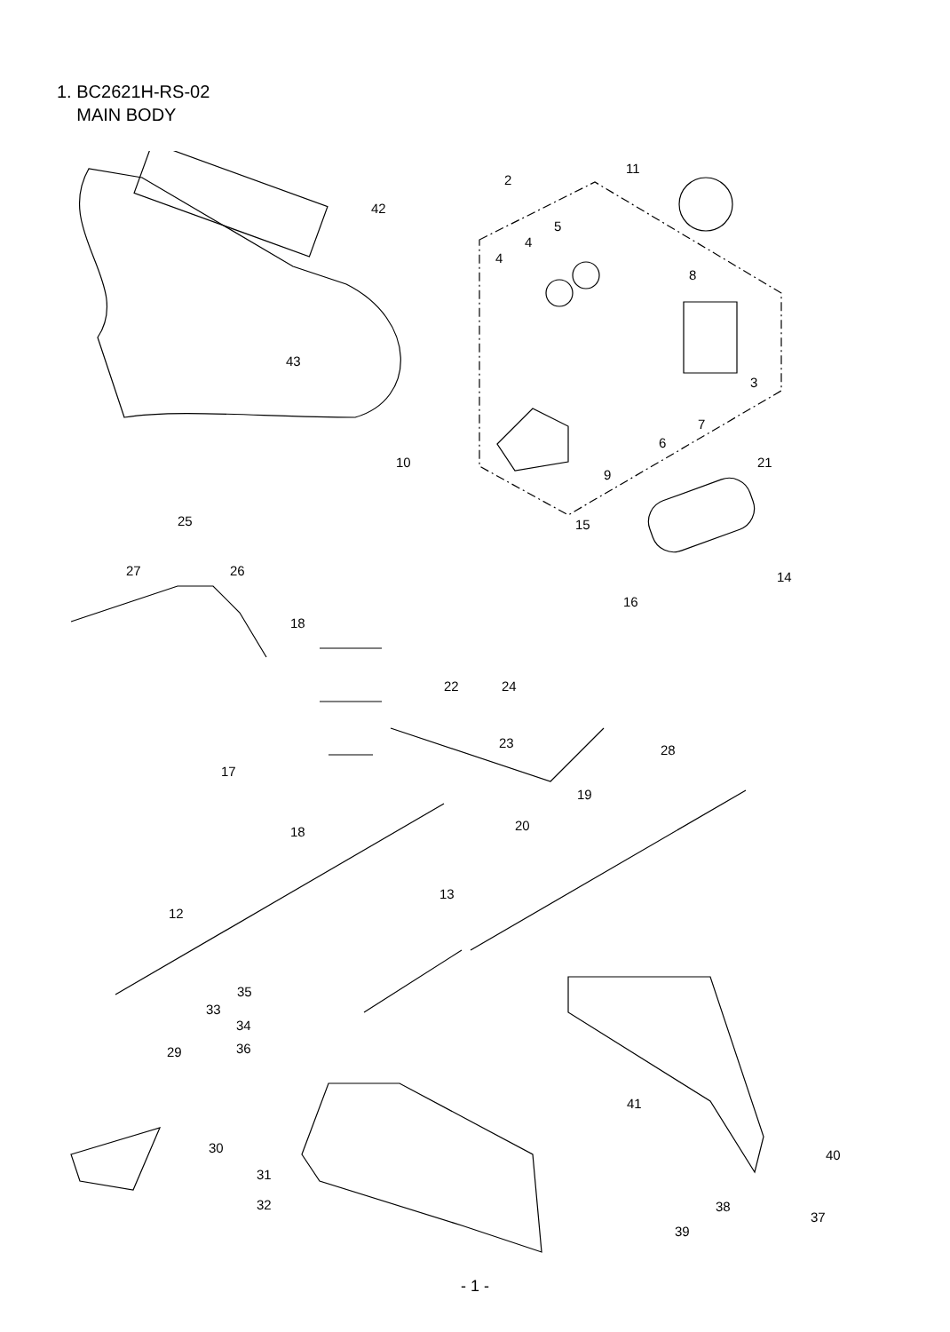1. BC2621H-RS-02
MAIN BODY
42
43
2
11
5
4
4
8
3
7
6
21
10
9
25
15
14
27
26
16
18
22
24
23
28
17
19
20
18
13
12
35
33
34
29
36
41
30
40
31
32
38
37
39
- 1 -